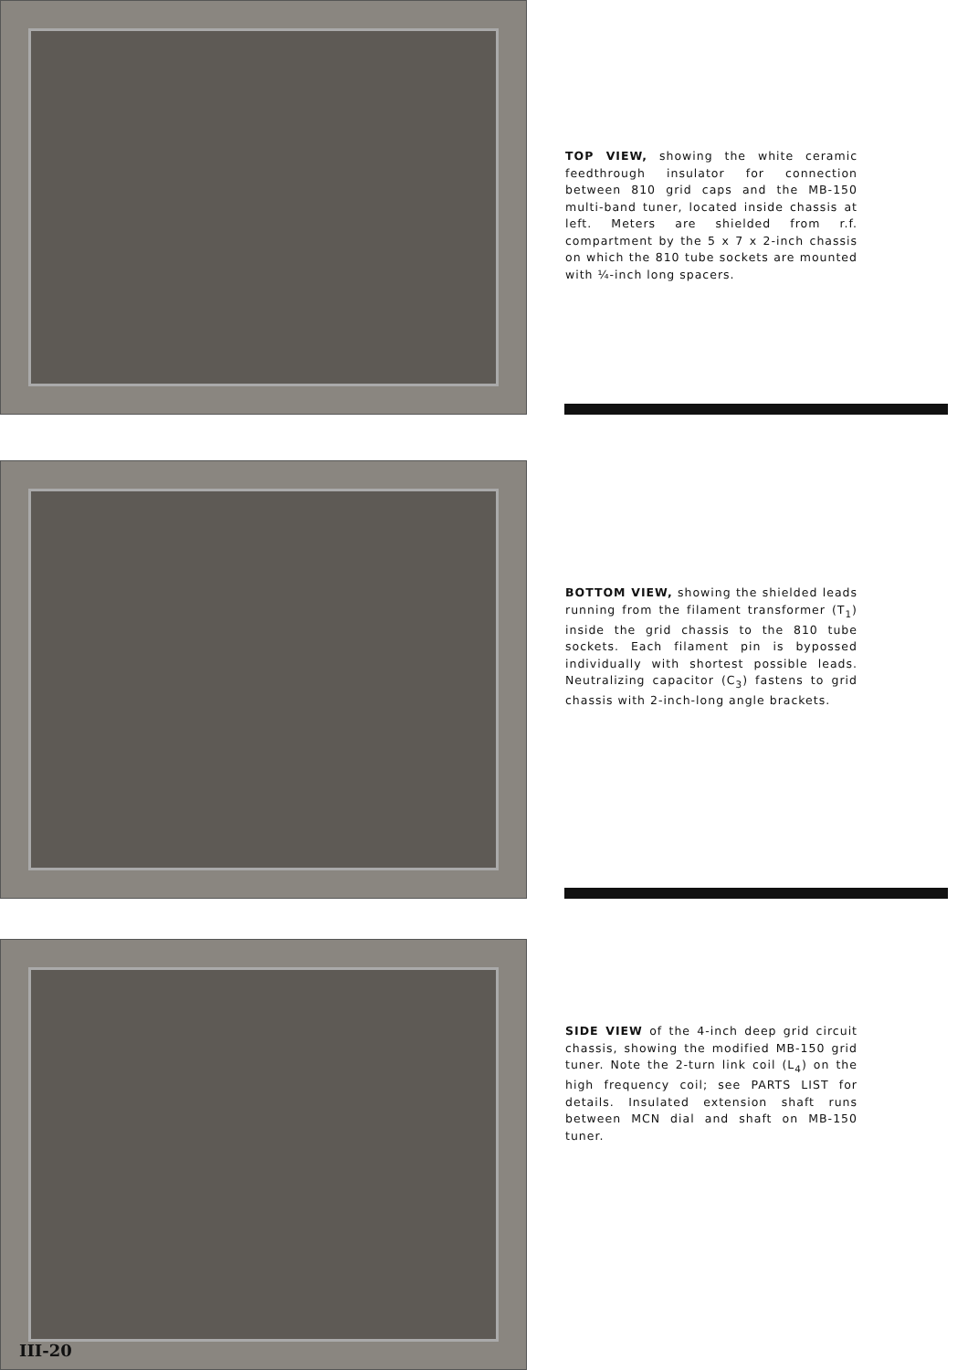TOP VIEW, showing the white ceramic feedthrough insulator for connection between 810 grid caps and the MB-150 multi-band tuner, located inside chassis at left. Meters are shielded from r.f. compartment by the 5 x 7 x 2-inch chassis on which the 810 tube sockets are mounted with ¼-inch long spacers.
BOTTOM VIEW, showing the shielded leads running from the filament transformer (T<sub>1</sub>) inside the grid chassis to the 810 tube sockets. Each filament pin is bypossed individually with shortest possible leads. Neutralizing capacitor (C<sub>3</sub>) fastens to grid chassis with 2-inch-long angle brackets.
III-20
SIDE VIEW of the 4-inch deep grid circuit chassis, showing the modified MB-150 grid tuner. Note the 2-turn link coil (L<sub>4</sub>) on the high frequency coil; see PARTS LIST for details. Insulated extension shaft runs between MCN dial and shaft on MB-150 tuner.